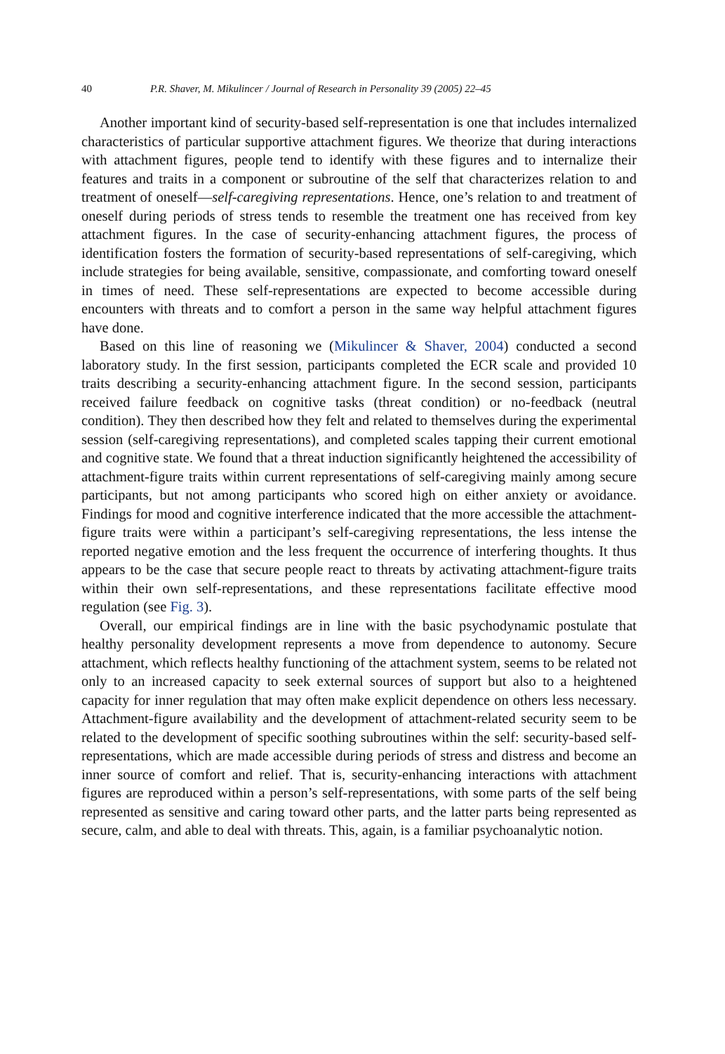40 P.R. Shaver, M. Mikulincer / Journal of Research in Personality 39 (2005) 22–45
Another important kind of security-based self-representation is one that includes internalized characteristics of particular supportive attachment figures. We theorize that during interactions with attachment figures, people tend to identify with these figures and to internalize their features and traits in a component or subroutine of the self that characterizes relation to and treatment of oneself—self-caregiving representations. Hence, one’s relation to and treatment of oneself during periods of stress tends to resemble the treatment one has received from key attachment figures. In the case of security-enhancing attachment figures, the process of identification fosters the formation of security-based representations of self-caregiving, which include strategies for being available, sensitive, compassionate, and comforting toward oneself in times of need. These self-representations are expected to become accessible during encounters with threats and to comfort a person in the same way helpful attachment figures have done.
Based on this line of reasoning we (Mikulincer & Shaver, 2004) conducted a second laboratory study. In the first session, participants completed the ECR scale and provided 10 traits describing a security-enhancing attachment figure. In the second session, participants received failure feedback on cognitive tasks (threat condition) or no-feedback (neutral condition). They then described how they felt and related to themselves during the experimental session (self-caregiving representations), and completed scales tapping their current emotional and cognitive state. We found that a threat induction significantly heightened the accessibility of attachment-figure traits within current representations of self-caregiving mainly among secure participants, but not among participants who scored high on either anxiety or avoidance. Findings for mood and cognitive interference indicated that the more accessible the attachment-figure traits were within a participant’s self-caregiving representations, the less intense the reported negative emotion and the less frequent the occurrence of interfering thoughts. It thus appears to be the case that secure people react to threats by activating attachment-figure traits within their own self-representations, and these representations facilitate effective mood regulation (see Fig. 3).
Overall, our empirical findings are in line with the basic psychodynamic postulate that healthy personality development represents a move from dependence to autonomy. Secure attachment, which reflects healthy functioning of the attachment system, seems to be related not only to an increased capacity to seek external sources of support but also to a heightened capacity for inner regulation that may often make explicit dependence on others less necessary. Attachment-figure availability and the development of attachment-related security seem to be related to the development of specific soothing subroutines within the self: security-based self-representations, which are made accessible during periods of stress and distress and become an inner source of comfort and relief. That is, security-enhancing interactions with attachment figures are reproduced within a person’s self-representations, with some parts of the self being represented as sensitive and caring toward other parts, and the latter parts being represented as secure, calm, and able to deal with threats. This, again, is a familiar psychoanalytic notion.